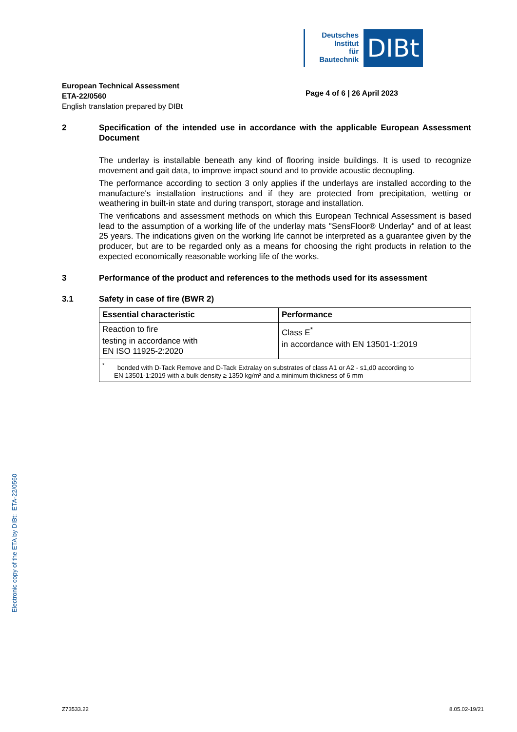Deutsches
Institut
für
Bautechnik
DIBt
European Technical Assessment
ETA-22/0560
English translation prepared by DIBt
Page 4 of 6 | 26 April 2023
2 Specification of the intended use in accordance with the applicable European Assessment Document
The underlay is installable beneath any kind of flooring inside buildings. It is used to recognize movement and gait data, to improve impact sound and to provide acoustic decoupling.
The performance according to section 3 only applies if the underlays are installed according to the manufacture's installation instructions and if they are protected from precipitation, wetting or weathering in built-in state and during transport, storage and installation.
The verifications and assessment methods on which this European Technical Assessment is based lead to the assumption of a working life of the underlay mats "SensFloor® Underlay" and of at least 25 years. The indications given on the working life cannot be interpreted as a guarantee given by the producer, but are to be regarded only as a means for choosing the right products in relation to the expected economically reasonable working life of the works.
3 Performance of the product and references to the methods used for its assessment
3.1 Safety in case of fire (BWR 2)
| Essential characteristic | Performance |
| --- | --- |
| Reaction to fire testing in accordance with EN ISO 11925-2:2020 | Class E<sup>*</sup> in accordance with EN 13501-1:2019 |
| <sup>*</sup> bonded with D-Tack Remove and D-Tack Extralay on substrates of class A1 or A2 - s1,d0 according to EN 13501-1:2019 with a bulk density ≥ 1350 kg/m³ and a minimum thickness of 6 mm | |
Electronic copy of the ETA by DIBt: ETA-22/0560
Z73533.22 8.05.02-19/21